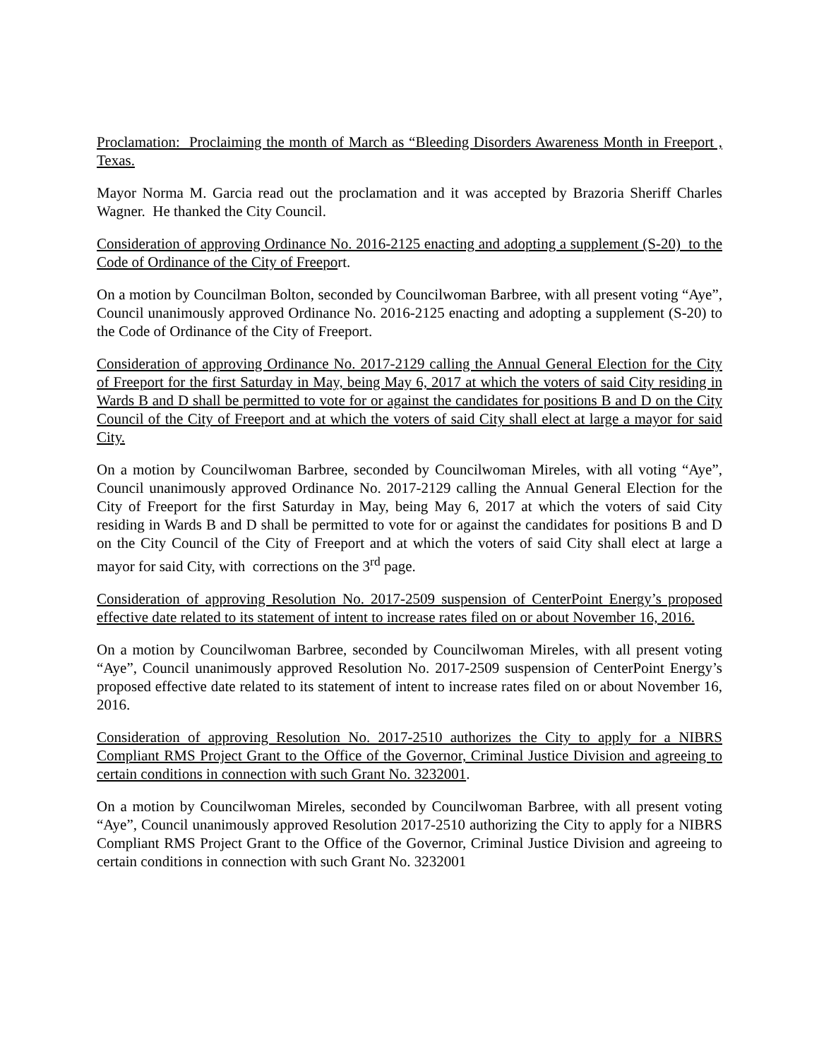Proclamation: Proclaiming the month of March as “Bleeding Disorders Awareness Month in Freeport , Texas.
Mayor Norma M. Garcia read out the proclamation and it was accepted by Brazoria Sheriff Charles Wagner. He thanked the City Council.
Consideration of approving Ordinance No. 2016-2125 enacting and adopting a supplement (S-20) to the Code of Ordinance of the City of Freeport.
On a motion by Councilman Bolton, seconded by Councilwoman Barbree, with all present voting “Aye”, Council unanimously approved Ordinance No. 2016-2125 enacting and adopting a supplement (S-20) to the Code of Ordinance of the City of Freeport.
Consideration of approving Ordinance No. 2017-2129 calling the Annual General Election for the City of Freeport for the first Saturday in May, being May 6, 2017 at which the voters of said City residing in Wards B and D shall be permitted to vote for or against the candidates for positions B and D on the City Council of the City of Freeport and at which the voters of said City shall elect at large a mayor for said City.
On a motion by Councilwoman Barbree, seconded by Councilwoman Mireles, with all voting “Aye”, Council unanimously approved Ordinance No. 2017-2129 calling the Annual General Election for the City of Freeport for the first Saturday in May, being May 6, 2017 at which the voters of said City residing in Wards B and D shall be permitted to vote for or against the candidates for positions B and D on the City Council of the City of Freeport and at which the voters of said City shall elect at large a mayor for said City, with corrections on the 3<sup>rd</sup> page.
Consideration of approving Resolution No. 2017-2509 suspension of CenterPoint Energy’s proposed effective date related to its statement of intent to increase rates filed on or about November 16, 2016.
On a motion by Councilwoman Barbree, seconded by Councilwoman Mireles, with all present voting “Aye”, Council unanimously approved Resolution No. 2017-2509 suspension of CenterPoint Energy’s proposed effective date related to its statement of intent to increase rates filed on or about November 16, 2016.
Consideration of approving Resolution No. 2017-2510 authorizes the City to apply for a NIBRS Compliant RMS Project Grant to the Office of the Governor, Criminal Justice Division and agreeing to certain conditions in connection with such Grant No. 3232001.
On a motion by Councilwoman Mireles, seconded by Councilwoman Barbree, with all present voting “Aye”, Council unanimously approved Resolution 2017-2510 authorizing the City to apply for a NIBRS Compliant RMS Project Grant to the Office of the Governor, Criminal Justice Division and agreeing to certain conditions in connection with such Grant No. 3232001